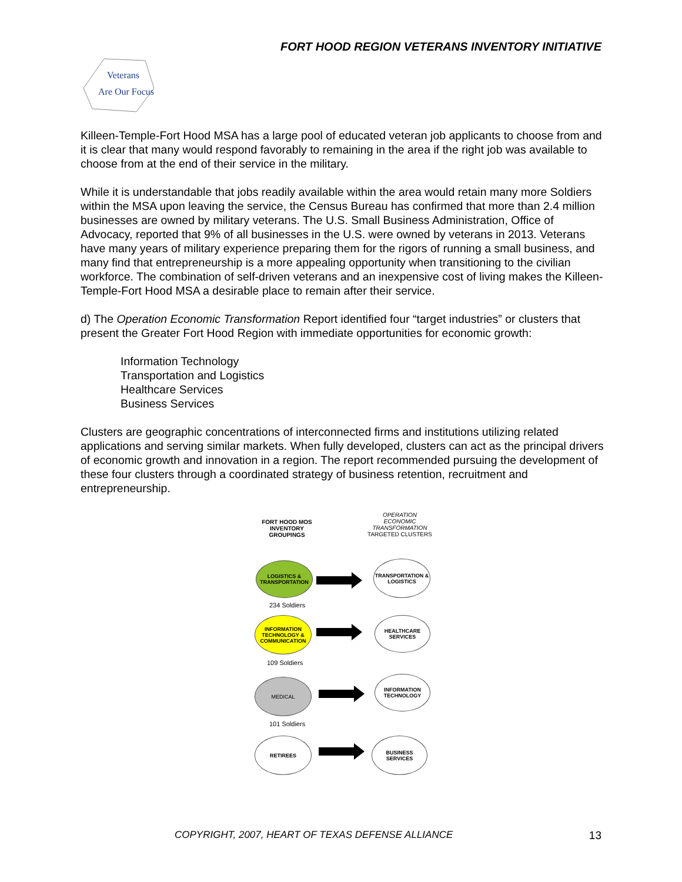FORT HOOD REGION VETERANS INVENTORY INITIATIVE
Veterans
Are Our Focus
Killeen-Temple-Fort Hood MSA has a large pool of educated veteran job applicants to choose from and it is clear that many would respond favorably to remaining in the area if the right job was available to choose from at the end of their service in the military.
While it is understandable that jobs readily available within the area would retain many more Soldiers within the MSA upon leaving the service, the Census Bureau has confirmed that more than 2.4 million businesses are owned by military veterans. The U.S. Small Business Administration, Office of Advocacy, reported that 9% of all businesses in the U.S. were owned by veterans in 2013. Veterans have many years of military experience preparing them for the rigors of running a small business, and many find that entrepreneurship is a more appealing opportunity when transitioning to the civilian workforce. The combination of self-driven veterans and an inexpensive cost of living makes the Killeen-Temple-Fort Hood MSA a desirable place to remain after their service.
d) The Operation Economic Transformation Report identified four “target industries” or clusters that present the Greater Fort Hood Region with immediate opportunities for economic growth:
Information Technology
Transportation and Logistics
Healthcare Services
Business Services
Clusters are geographic concentrations of interconnected firms and institutions utilizing related applications and serving similar markets. When fully developed, clusters can act as the principal drivers of economic growth and innovation in a region. The report recommended pursuing the development of these four clusters through a coordinated strategy of business retention, recruitment and entrepreneurship.
FORT HOOD MOS INVENTORY GROUPINGS
OPERATION ECONOMIC TRANSFORMATION TARGETED CLUSTERS
LOGISTICS & TRANSPORTATION
TRANSPORTATION & LOGISTICS
234 Soldiers
INFORMATION TECHNOLOGY & COMMUNICATION
HEALTHCARE SERVICES
109 Soldiers
MEDICAL
INFORMATION TECHNOLOGY
101 Soldiers
RETIREES BUSINESS SERVICES
COPYRIGHT, 2007, HEART OF TEXAS DEFENSE ALLIANCE
13